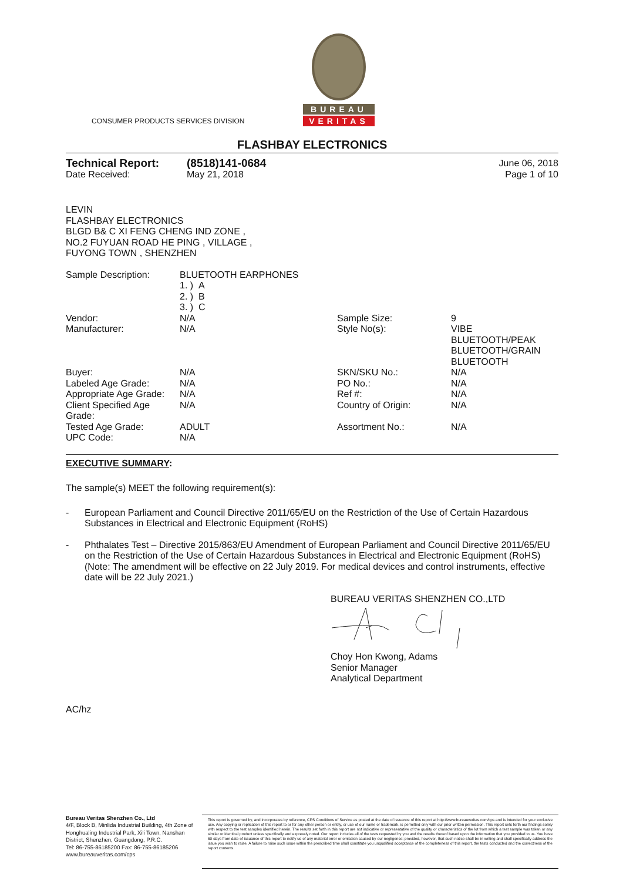CONSUMER PRODUCTS SERVICES DIVISION
BUREAU
VERITAS
FLASHBAY ELECTRONICS
| Technical Report: | (8518)141-0684 | June 06, 2018 |
| Date Received: | May 21, 2018 | Page 1 of 10 |
LEVIN
FLASHBAY ELECTRONICS
BLGD B& C XI FENG CHENG IND ZONE ,
NO.2 FUYUAN ROAD HE PING , VILLAGE ,
FUYONG TOWN , SHENZHEN
| Sample Description: | BLUETOOTH EARPHONES 1. ) A 2. ) B 3. ) C | | |
| Vendor: | N/A | Sample Size: | 9 |
| Manufacturer: | N/A | Style No(s): | VIBE BLUETOOTH/PEAK BLUETOOTH/GRAIN BLUETOOTH |
| Buyer: | N/A | SKN/SKU No.: | N/A |
| Labeled Age Grade: | N/A | PO No.: | N/A |
| Appropriate Age Grade: | N/A | Ref #: | N/A |
| Client Specified Age Grade: | N/A | Country of Origin: | N/A |
| Tested Age Grade: | ADULT | Assortment No.: | N/A |
| UPC Code: | N/A | | |
EXECUTIVE SUMMARY:
The sample(s) MEET the following requirement(s):
- European Parliament and Council Directive 2011/65/EU on the Restriction of the Use of Certain Hazardous Substances in Electrical and Electronic Equipment (RoHS)
- Phthalates Test – Directive 2015/863/EU Amendment of European Parliament and Council Directive 2011/65/EU on the Restriction of the Use of Certain Hazardous Substances in Electrical and Electronic Equipment (RoHS) (Note: The amendment will be effective on 22 July 2019. For medical devices and control instruments, effective date will be 22 July 2021.)
BUREAU VERITAS SHENZHEN CO.,LTD Choy Hon Kwong, Adams
Senior Manager
Analytical Department
AC/hz
Bureau Veritas Shenzhen Co., Ltd
4/F, Block B, Minlida Industrial Building, 4th Zone of Honghualing Industrial Park, Xili Town, Nanshan District, Shenzhen, Guangdong, P.R.C.
Tel: 86-755-86185200 Fax: 86-755-86185206
www.bureauveritas.com/cps
This report is governed by, and incorporates by reference, CPS Conditions of Service as posted at the date of issuance of this report at http://www.bureauveritas.com/cps and is intended for your exclusive use. Any copying or replication of this report to or for any other person or entity, or use of our name or trademark, is permitted only with our prior written permission. This report sets forth our findings solely with respect to the test samples identified herein. The results set forth in this report are not indicative or representative of the quality or characteristics of the lot from which a test sample was taken or any similar or identical product unless specifically and expressly noted. Our report includes all of the tests requested by you and the results thereof based upon the information that you provided to us. You have 60 days from date of issuance of this report to notify us of any material error or omission caused by our negligence; provided, however, that such notice shall be in writing and shall specifically address the issue you wish to raise. A failure to raise such issue within the prescribed time shall constitute you unqualified acceptance of the completeness of this report, the tests conducted and the correctness of the report contents.